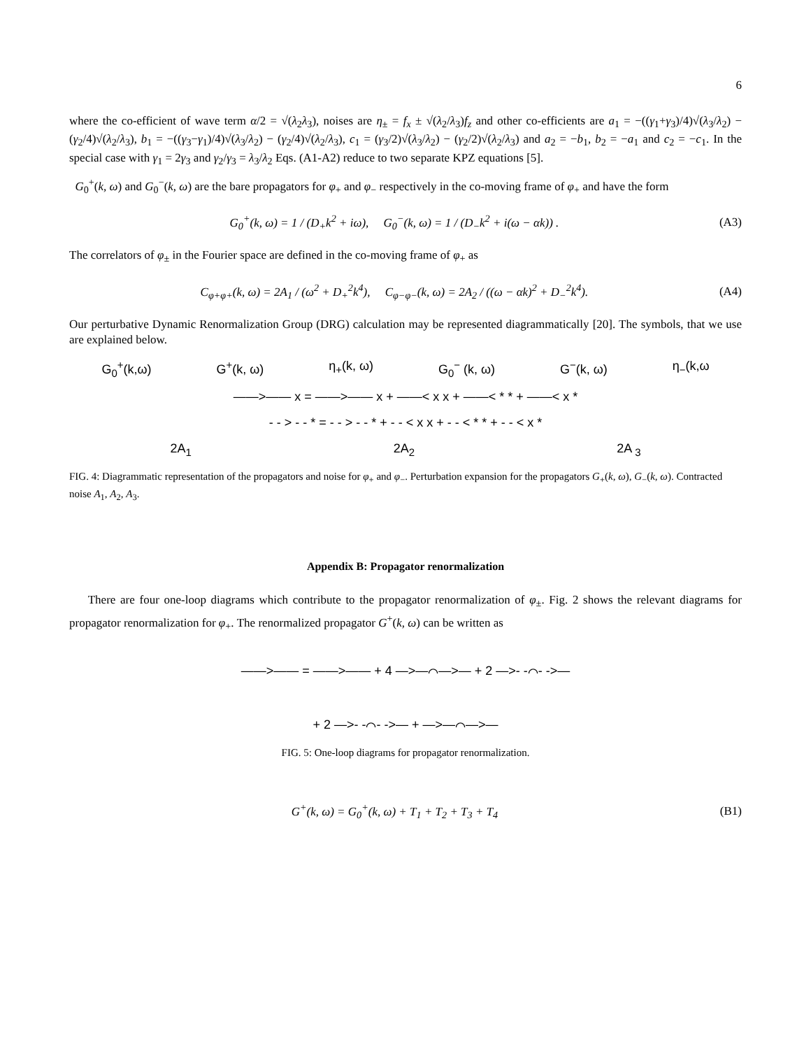6
where the co-efficient of wave term α/2 = √(λ<sub>2</sub>λ<sub>3</sub>), noises are η<sub>±</sub> = f<sub>x</sub> ± √(λ<sub>2</sub>/λ<sub>3</sub>)f<sub>z</sub> and other co-efficients are a<sub>1</sub> = −((γ<sub>1</sub>+γ<sub>3</sub>)/4)√(λ<sub>3</sub>/λ<sub>2</sub>) − (γ<sub>2</sub>/4)√(λ<sub>2</sub>/λ<sub>3</sub>), b<sub>1</sub> = −((γ<sub>3</sub>−γ<sub>1</sub>)/4)√(λ<sub>3</sub>/λ<sub>2</sub>) − (γ<sub>2</sub>/4)√(λ<sub>2</sub>/λ<sub>3</sub>), c<sub>1</sub> = (γ<sub>3</sub>/2)√(λ<sub>3</sub>/λ<sub>2</sub>) − (γ<sub>2</sub>/2)√(λ<sub>2</sub>/λ<sub>3</sub>) and a<sub>2</sub> = −b<sub>1</sub>, b<sub>2</sub> = −a<sub>1</sub> and c<sub>2</sub> = −c<sub>1</sub>. In the special case with γ<sub>1</sub> = 2γ<sub>3</sub> and γ<sub>2</sub>/γ<sub>3</sub> = λ<sub>3</sub>/λ<sub>2</sub> Eqs. (A1-A2) reduce to two separate KPZ equations [5].
G<sub>0</sub><sup>+</sup>(k, ω) and G<sub>0</sub><sup>−</sup>(k, ω) are the bare propagators for φ<sub>+</sub> and φ<sub>−</sub> respectively in the co-moving frame of φ<sub>+</sub> and have the form
G<sub>0</sub><sup>+</sup>(k, ω) = 1 / (D<sub>+</sub>k<sup>2</sup> + iω), G<sub>0</sub><sup>−</sup>(k, ω) = 1 / (D<sub>−</sub>k<sup>2</sup> + i(ω − αk)) .
(A3)
The correlators of φ<sub>±</sub> in the Fourier space are defined in the co-moving frame of φ<sub>+</sub> as
C<sub>φ+φ+</sub>(k, ω) = 2A<sub>1</sub> / (ω<sup>2</sup> + D<sub>+</sub><sup>2</sup>k<sup>4</sup>), C<sub>φ−φ−</sub>(k, ω) = 2A<sub>2</sub> / ((ω − αk)<sup>2</sup> + D<sub>−</sub><sup>2</sup>k<sup>4</sup>).
(A4)
Our perturbative Dynamic Renormalization Group (DRG) calculation may be represented diagrammatically [20]. The symbols, that we use are explained below.
G<sub>0</sub><sup>+</sup>(k,ω) G<sup>+</sup>(k, ω) η<sub>+</sub>(k, ω) G<sub>0</sub><sup>−</sup> (k, ω) G<sup>−</sup>(k, ω) η<sub>−</sub>(k,ω
——>—— x = ——>—— x + ——< x x + ——< * * + ——< x *
- - > - - * = - - > - - * + - - < x x + - - < * * + - - < x *
2A<sub>1</sub> 2A<sub>2</sub> 2A <sub>3</sub>
FIG. 4: Diagrammatic representation of the propagators and noise for φ<sub>+</sub> and φ<sub>−</sub>. Perturbation expansion for the propagators G<sub>+</sub>(k, ω), G<sub>−</sub>(k, ω). Contracted noise A<sub>1</sub>, A<sub>2</sub>, A<sub>3</sub>.
Appendix B: Propagator renormalization
There are four one-loop diagrams which contribute to the propagator renormalization of φ<sub>±</sub>. Fig. 2 shows the relevant diagrams for propagator renormalization for φ<sub>+</sub>. The renormalized propagator G<sup>+</sup>(k, ω) can be written as
——>—— = ——>—— + 4 —>—⌒—>— + 2 —>- -⌒- ->—
+ 2 —>- -⌒- ->— + —>—⌒—>—
FIG. 5: One-loop diagrams for propagator renormalization.
G<sup>+</sup>(k, ω) = G<sub>0</sub><sup>+</sup>(k, ω) + T<sub>1</sub> + T<sub>2</sub> + T<sub>3</sub> + T<sub>4</sub>
(B1)